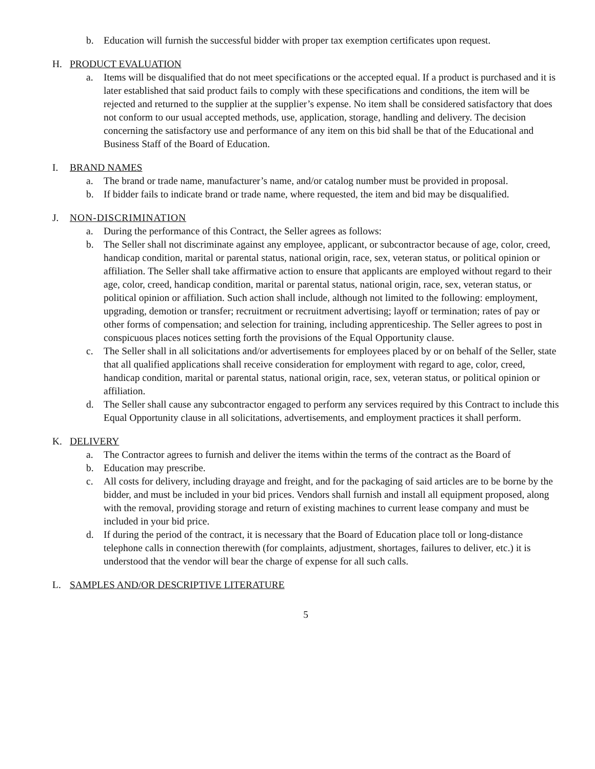b. Education will furnish the successful bidder with proper tax exemption certificates upon request.
H. PRODUCT EVALUATION
a. Items will be disqualified that do not meet specifications or the accepted equal. If a product is purchased and it is later established that said product fails to comply with these specifications and conditions, the item will be rejected and returned to the supplier at the supplier’s expense. No item shall be considered satisfactory that does not conform to our usual accepted methods, use, application, storage, handling and delivery. The decision concerning the satisfactory use and performance of any item on this bid shall be that of the Educational and Business Staff of the Board of Education.
I. BRAND NAMES
a. The brand or trade name, manufacturer’s name, and/or catalog number must be provided in proposal.
b. If bidder fails to indicate brand or trade name, where requested, the item and bid may be disqualified.
J. NON-DISCRIMINATION
a. During the performance of this Contract, the Seller agrees as follows:
b. The Seller shall not discriminate against any employee, applicant, or subcontractor because of age, color, creed, handicap condition, marital or parental status, national origin, race, sex, veteran status, or political opinion or affiliation. The Seller shall take affirmative action to ensure that applicants are employed without regard to their age, color, creed, handicap condition, marital or parental status, national origin, race, sex, veteran status, or political opinion or affiliation. Such action shall include, although not limited to the following: employment, upgrading, demotion or transfer; recruitment or recruitment advertising; layoff or termination; rates of pay or other forms of compensation; and selection for training, including apprenticeship. The Seller agrees to post in conspicuous places notices setting forth the provisions of the Equal Opportunity clause.
c. The Seller shall in all solicitations and/or advertisements for employees placed by or on behalf of the Seller, state that all qualified applications shall receive consideration for employment with regard to age, color, creed, handicap condition, marital or parental status, national origin, race, sex, veteran status, or political opinion or affiliation.
d. The Seller shall cause any subcontractor engaged to perform any services required by this Contract to include this Equal Opportunity clause in all solicitations, advertisements, and employment practices it shall perform.
K. DELIVERY
a. The Contractor agrees to furnish and deliver the items within the terms of the contract as the Board of
b. Education may prescribe.
c. All costs for delivery, including drayage and freight, and for the packaging of said articles are to be borne by the bidder, and must be included in your bid prices. Vendors shall furnish and install all equipment proposed, along with the removal, providing storage and return of existing machines to current lease company and must be included in your bid price.
d. If during the period of the contract, it is necessary that the Board of Education place toll or long-distance telephone calls in connection therewith (for complaints, adjustment, shortages, failures to deliver, etc.) it is understood that the vendor will bear the charge of expense for all such calls.
L. SAMPLES AND/OR DESCRIPTIVE LITERATURE
5